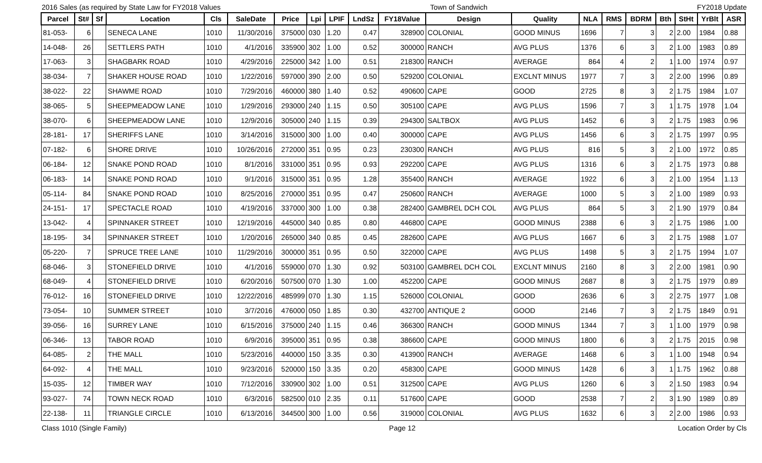2016 Sales (as required by State Law for FY2018 Values Town of Sandwich FY2018 Update
| Parcel | St# | Sf | Location | Cls | SaleDate | Price | Lpi | LPIF | LndSz | FY18Value | Design | Quality | NLA | RMS | BDRM | Bth | StHt | YrBlt | ASR |
| --- | --- | --- | --- | --- | --- | --- | --- | --- | --- | --- | --- | --- | --- | --- | --- | --- | --- | --- | --- |
| 81-053- | 6 | | SENECA LANE | 1010 | 11/30/2016 | 375000 | 030 | 1.20 | 0.47 | 328900 | COLONIAL | GOOD MINUS | 1696 | 7 | 3 | 2 | 2.00 | 1984 | 0.88 |
| 14-048- | 26 | | SETTLERS PATH | 1010 | 4/1/2016 | 335900 | 302 | 1.00 | 0.52 | 300000 | RANCH | AVG PLUS | 1376 | 6 | 3 | 2 | 1.00 | 1983 | 0.89 |
| 17-063- | 3 | | SHAGBARK ROAD | 1010 | 4/29/2016 | 225000 | 342 | 1.00 | 0.51 | 218300 | RANCH | AVERAGE | 864 | 4 | 2 | 1 | 1.00 | 1974 | 0.97 |
| 38-034- | 7 | | SHAKER HOUSE ROAD | 1010 | 1/22/2016 | 597000 | 390 | 2.00 | 0.50 | 529200 | COLONIAL | EXCLNT MINUS | 1977 | 7 | 3 | 2 | 2.00 | 1996 | 0.89 |
| 38-022- | 22 | | SHAWME ROAD | 1010 | 7/29/2016 | 460000 | 380 | 1.40 | 0.52 | 490600 | CAPE | GOOD | 2725 | 8 | 3 | 2 | 1.75 | 1984 | 1.07 |
| 38-065- | 5 | | SHEEPMEADOW LANE | 1010 | 1/29/2016 | 293000 | 240 | 1.15 | 0.50 | 305100 | CAPE | AVG PLUS | 1596 | 7 | 3 | 1 | 1.75 | 1978 | 1.04 |
| 38-070- | 6 | | SHEEPMEADOW LANE | 1010 | 12/9/2016 | 305000 | 240 | 1.15 | 0.39 | 294300 | SALTBOX | AVG PLUS | 1452 | 6 | 3 | 2 | 1.75 | 1983 | 0.96 |
| 28-181- | 17 | | SHERIFFS LANE | 1010 | 3/14/2016 | 315000 | 300 | 1.00 | 0.40 | 300000 | CAPE | AVG PLUS | 1456 | 6 | 3 | 2 | 1.75 | 1997 | 0.95 |
| 07-182- | 6 | | SHORE DRIVE | 1010 | 10/26/2016 | 272000 | 351 | 0.95 | 0.23 | 230300 | RANCH | AVG PLUS | 816 | 5 | 3 | 2 | 1.00 | 1972 | 0.85 |
| 06-184- | 12 | | SNAKE POND ROAD | 1010 | 8/1/2016 | 331000 | 351 | 0.95 | 0.93 | 292200 | CAPE | AVG PLUS | 1316 | 6 | 3 | 2 | 1.75 | 1973 | 0.88 |
| 06-183- | 14 | | SNAKE POND ROAD | 1010 | 9/1/2016 | 315000 | 351 | 0.95 | 1.28 | 355400 | RANCH | AVERAGE | 1922 | 6 | 3 | 2 | 1.00 | 1954 | 1.13 |
| 05-114- | 84 | | SNAKE POND ROAD | 1010 | 8/25/2016 | 270000 | 351 | 0.95 | 0.47 | 250600 | RANCH | AVERAGE | 1000 | 5 | 3 | 2 | 1.00 | 1989 | 0.93 |
| 24-151- | 17 | | SPECTACLE ROAD | 1010 | 4/19/2016 | 337000 | 300 | 1.00 | 0.38 | 282400 | GAMBREL DCH COL | AVG PLUS | 864 | 5 | 3 | 2 | 1.90 | 1979 | 0.84 |
| 13-042- | 4 | | SPINNAKER STREET | 1010 | 12/19/2016 | 445000 | 340 | 0.85 | 0.80 | 446800 | CAPE | GOOD MINUS | 2388 | 6 | 3 | 2 | 1.75 | 1986 | 1.00 |
| 18-195- | 34 | | SPINNAKER STREET | 1010 | 1/20/2016 | 265000 | 340 | 0.85 | 0.45 | 282600 | CAPE | AVG PLUS | 1667 | 6 | 3 | 2 | 1.75 | 1988 | 1.07 |
| 05-220- | 7 | | SPRUCE TREE LANE | 1010 | 11/29/2016 | 300000 | 351 | 0.95 | 0.50 | 322000 | CAPE | AVG PLUS | 1498 | 5 | 3 | 2 | 1.75 | 1994 | 1.07 |
| 68-046- | 3 | | STONEFIELD DRIVE | 1010 | 4/1/2016 | 559000 | 070 | 1.30 | 0.92 | 503100 | GAMBREL DCH COL | EXCLNT MINUS | 2160 | 8 | 3 | 2 | 2.00 | 1981 | 0.90 |
| 68-049- | 4 | | STONEFIELD DRIVE | 1010 | 6/20/2016 | 507500 | 070 | 1.30 | 1.00 | 452200 | CAPE | GOOD MINUS | 2687 | 8 | 3 | 2 | 1.75 | 1979 | 0.89 |
| 76-012- | 16 | | STONEFIELD DRIVE | 1010 | 12/22/2016 | 485999 | 070 | 1.30 | 1.15 | 526000 | COLONIAL | GOOD | 2636 | 6 | 3 | 2 | 2.75 | 1977 | 1.08 |
| 73-054- | 10 | | SUMMER STREET | 1010 | 3/7/2016 | 476000 | 050 | 1.85 | 0.30 | 432700 | ANTIQUE 2 | GOOD | 2146 | 7 | 3 | 2 | 1.75 | 1849 | 0.91 |
| 39-056- | 16 | | SURREY LANE | 1010 | 6/15/2016 | 375000 | 240 | 1.15 | 0.46 | 366300 | RANCH | GOOD MINUS | 1344 | 7 | 3 | 1 | 1.00 | 1979 | 0.98 |
| 06-346- | 13 | | TABOR ROAD | 1010 | 6/9/2016 | 395000 | 351 | 0.95 | 0.38 | 386600 | CAPE | GOOD MINUS | 1800 | 6 | 3 | 2 | 1.75 | 2015 | 0.98 |
| 64-085- | 2 | | THE MALL | 1010 | 5/23/2016 | 440000 | 150 | 3.35 | 0.30 | 413900 | RANCH | AVERAGE | 1468 | 6 | 3 | 1 | 1.00 | 1948 | 0.94 |
| 64-092- | 4 | | THE MALL | 1010 | 9/23/2016 | 520000 | 150 | 3.35 | 0.20 | 458300 | CAPE | GOOD MINUS | 1428 | 6 | 3 | 1 | 1.75 | 1962 | 0.88 |
| 15-035- | 12 | | TIMBER WAY | 1010 | 7/12/2016 | 330900 | 302 | 1.00 | 0.51 | 312500 | CAPE | AVG PLUS | 1260 | 6 | 3 | 2 | 1.50 | 1983 | 0.94 |
| 93-027- | 74 | | TOWN NECK ROAD | 1010 | 6/3/2016 | 582500 | 010 | 2.35 | 0.11 | 517600 | CAPE | GOOD | 2538 | 7 | 2 | 3 | 1.90 | 1989 | 0.89 |
| 22-138- | 11 | | TRIANGLE CIRCLE | 1010 | 6/13/2016 | 344500 | 300 | 1.00 | 0.56 | 319000 | COLONIAL | AVG PLUS | 1632 | 6 | 3 | 2 | 2.00 | 1986 | 0.93 |
Class 1010 (Single Family) Page 12 Location Order by Cls